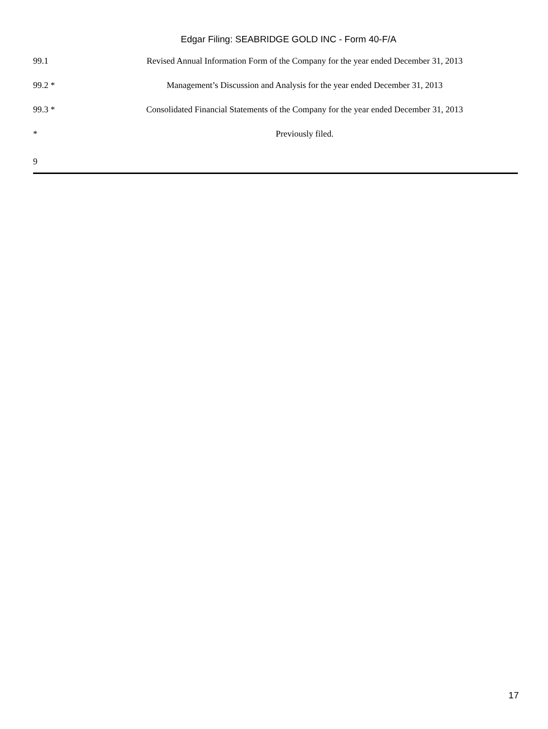Edgar Filing: SEABRIDGE GOLD INC - Form 40-F/A
| 99.1 | Revised Annual Information Form of the Company for the year ended December 31, 2013 |
| 99.2 * | Management’s Discussion and Analysis for the year ended December 31, 2013 |
| 99.3 * | Consolidated Financial Statements of the Company for the year ended December 31, 2013 |
| * | Previously filed. |
9
17